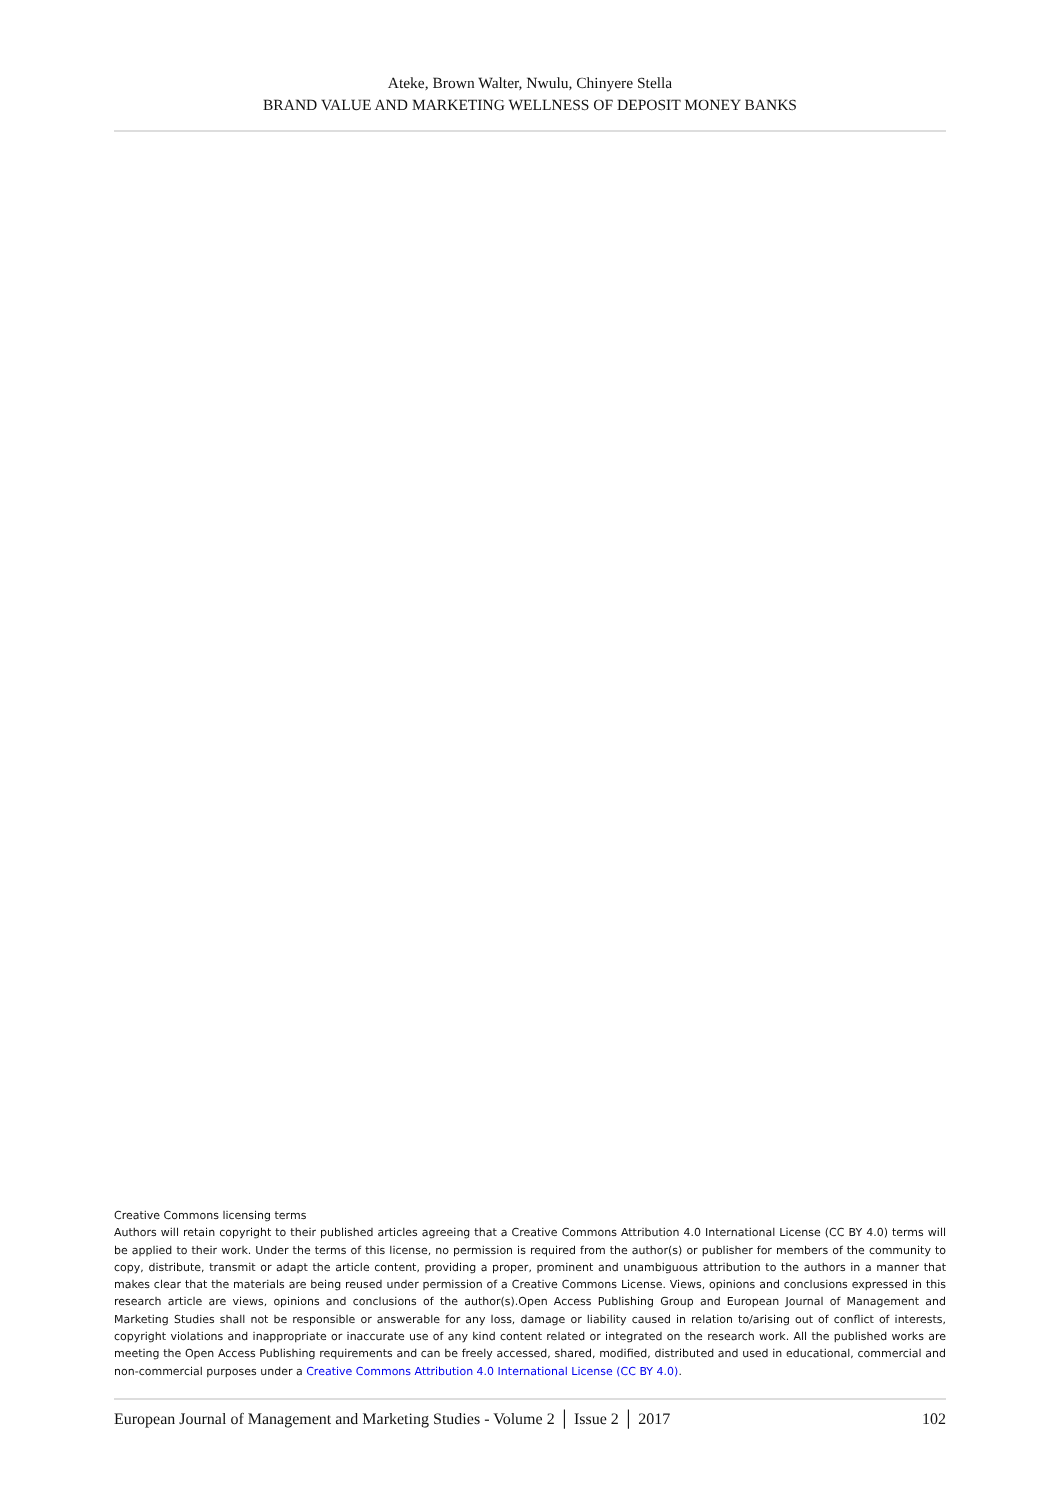Ateke, Brown Walter, Nwulu, Chinyere Stella
BRAND VALUE AND MARKETING WELLNESS OF DEPOSIT MONEY BANKS
Creative Commons licensing terms
Authors will retain copyright to their published articles agreeing that a Creative Commons Attribution 4.0 International License (CC BY 4.0) terms will be applied to their work. Under the terms of this license, no permission is required from the author(s) or publisher for members of the community to copy, distribute, transmit or adapt the article content, providing a proper, prominent and unambiguous attribution to the authors in a manner that makes clear that the materials are being reused under permission of a Creative Commons License. Views, opinions and conclusions expressed in this research article are views, opinions and conclusions of the author(s).Open Access Publishing Group and European Journal of Management and Marketing Studies shall not be responsible or answerable for any loss, damage or liability caused in relation to/arising out of conflict of interests, copyright violations and inappropriate or inaccurate use of any kind content related or integrated on the research work. All the published works are meeting the Open Access Publishing requirements and can be freely accessed, shared, modified, distributed and used in educational, commercial and non-commercial purposes under a Creative Commons Attribution 4.0 International License (CC BY 4.0).
European Journal of Management and Marketing Studies - Volume 2 │ Issue 2 │ 2017 102